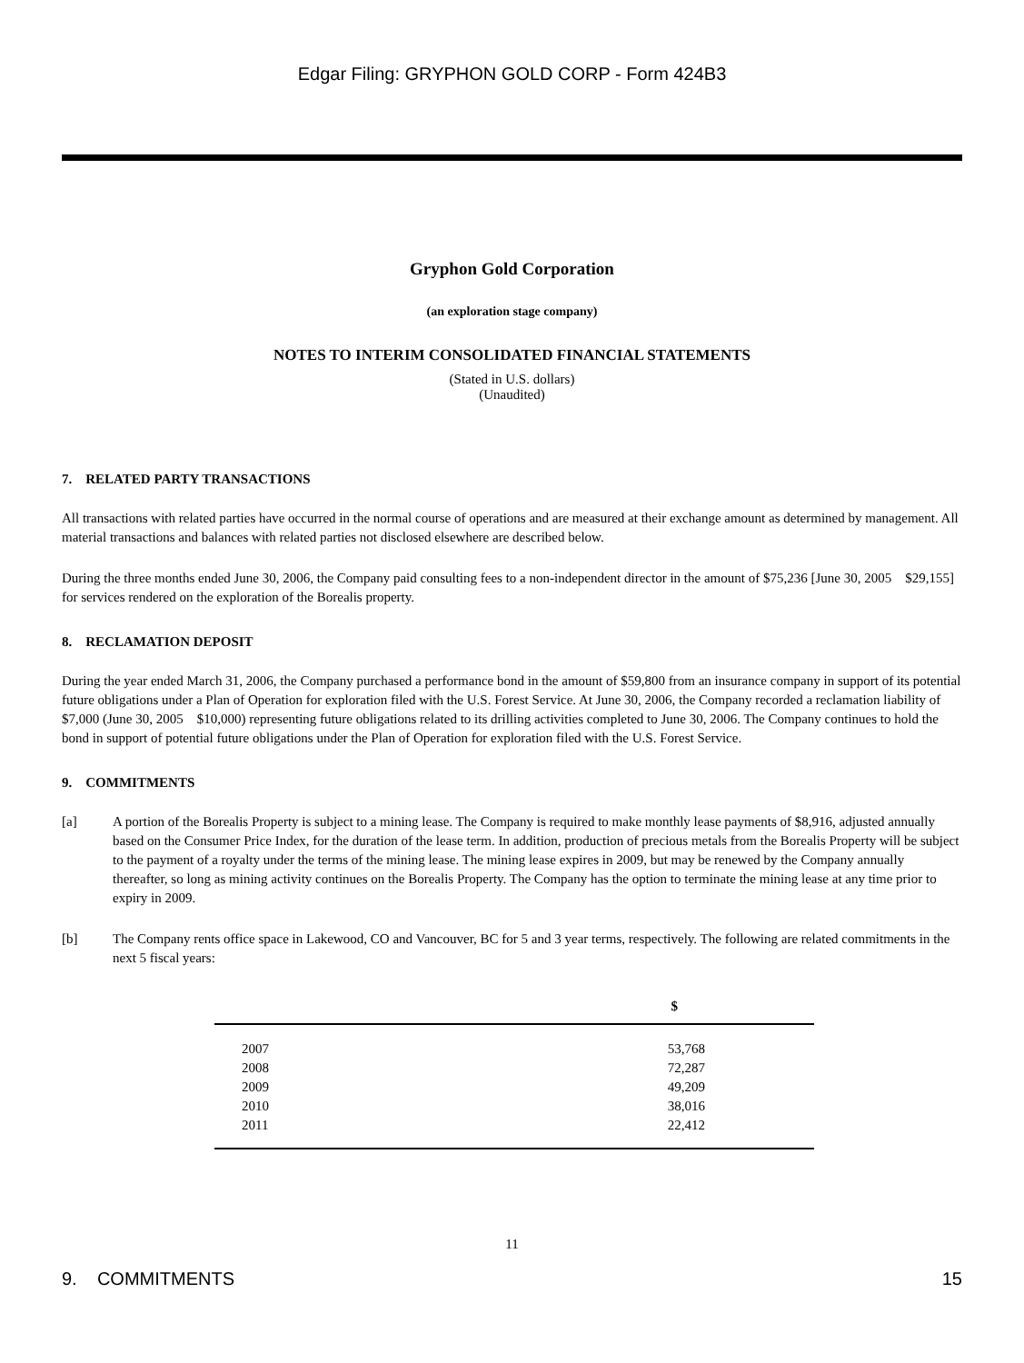Edgar Filing: GRYPHON GOLD CORP - Form 424B3
Gryphon Gold Corporation
(an exploration stage company)
NOTES TO INTERIM CONSOLIDATED FINANCIAL STATEMENTS
(Stated in U.S. dollars)
(Unaudited)
7. RELATED PARTY TRANSACTIONS
All transactions with related parties have occurred in the normal course of operations and are measured at their exchange amount as determined by management. All material transactions and balances with related parties not disclosed elsewhere are described below.
During the three months ended June 30, 2006, the Company paid consulting fees to a non-independent director in the amount of $75,236 [June 30, 2005 $29,155] for services rendered on the exploration of the Borealis property.
8. RECLAMATION DEPOSIT
During the year ended March 31, 2006, the Company purchased a performance bond in the amount of $59,800 from an insurance company in support of its potential future obligations under a Plan of Operation for exploration filed with the U.S. Forest Service. At June 30, 2006, the Company recorded a reclamation liability of $7,000 (June 30, 2005 $10,000) representing future obligations related to its drilling activities completed to June 30, 2006. The Company continues to hold the bond in support of potential future obligations under the Plan of Operation for exploration filed with the U.S. Forest Service.
9. COMMITMENTS
[a] A portion of the Borealis Property is subject to a mining lease. The Company is required to make monthly lease payments of $8,916, adjusted annually based on the Consumer Price Index, for the duration of the lease term. In addition, production of precious metals from the Borealis Property will be subject to the payment of a royalty under the terms of the mining lease. The mining lease expires in 2009, but may be renewed by the Company annually thereafter, so long as mining activity continues on the Borealis Property. The Company has the option to terminate the mining lease at any time prior to expiry in 2009.
[b] The Company rents office space in Lakewood, CO and Vancouver, BC for 5 and 3 year terms, respectively. The following are related commitments in the next 5 fiscal years:
| | $ |
| --- | --- |
| 2007 | 53,768 |
| 2008 | 72,287 |
| 2009 | 49,209 |
| 2010 | 38,016 |
| 2011 | 22,412 |
11
9. COMMITMENTS 15